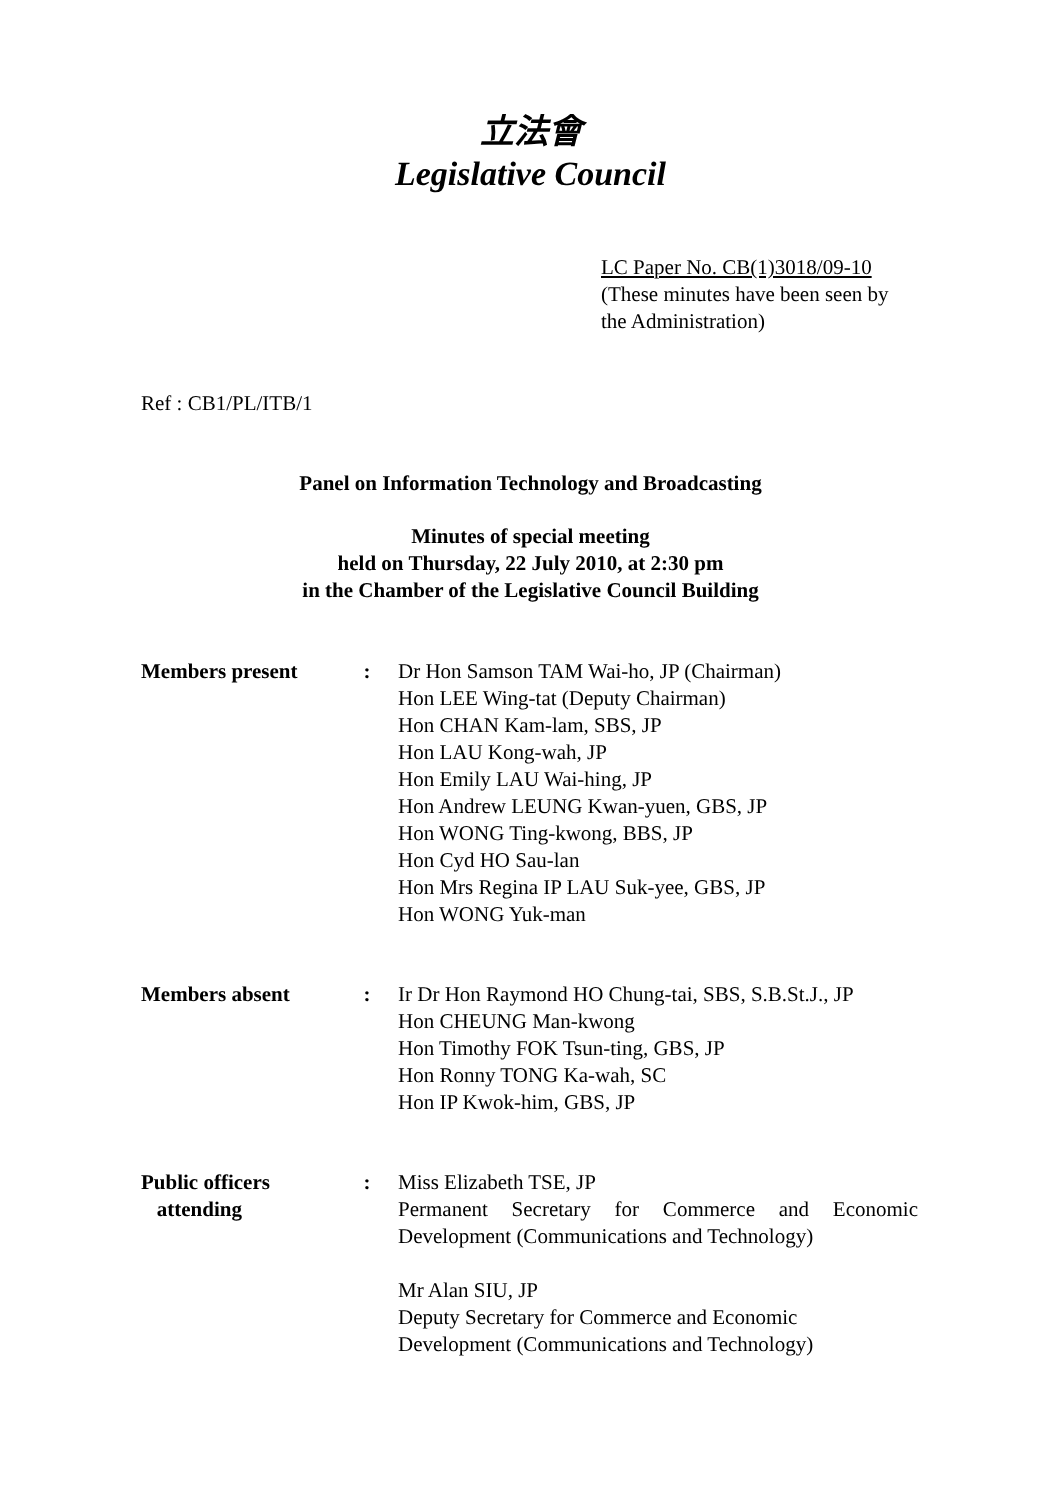立法會
Legislative Council
LC Paper No. CB(1)3018/09-10
(These minutes have been seen by
the Administration)
Ref : CB1/PL/ITB/1
Panel on Information Technology and Broadcasting
Minutes of special meeting
held on Thursday, 22 July 2010, at 2:30 pm
in the Chamber of the Legislative Council Building
Members present : Dr Hon Samson TAM Wai-ho, JP (Chairman)
Hon LEE Wing-tat (Deputy Chairman)
Hon CHAN Kam-lam, SBS, JP
Hon LAU Kong-wah, JP
Hon Emily LAU Wai-hing, JP
Hon Andrew LEUNG Kwan-yuen, GBS, JP
Hon WONG Ting-kwong, BBS, JP
Hon Cyd HO Sau-lan
Hon Mrs Regina IP LAU Suk-yee, GBS, JP
Hon WONG Yuk-man
Members absent : Ir Dr Hon Raymond HO Chung-tai, SBS, S.B.St.J., JP
Hon CHEUNG Man-kwong
Hon Timothy FOK Tsun-ting, GBS, JP
Hon Ronny TONG Ka-wah, SC
Hon IP Kwok-him, GBS, JP
Public officers
attending
: Miss Elizabeth TSE, JP
Permanent Secretary for Commerce and Economic Development (Communications and Technology)
Mr Alan SIU, JP
Deputy Secretary for Commerce and Economic
Development (Communications and Technology)